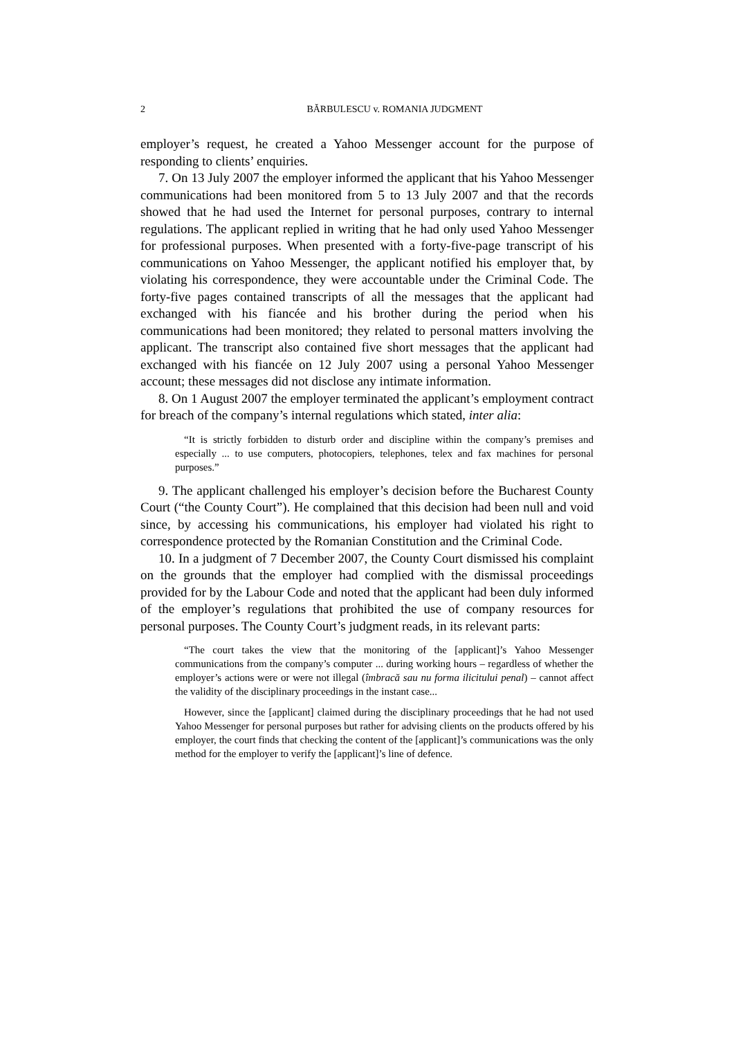2 BĂRBULESCU v. ROMANIA JUDGMENT
employer’s request, he created a Yahoo Messenger account for the purpose of responding to clients’ enquiries.
7. On 13 July 2007 the employer informed the applicant that his Yahoo Messenger communications had been monitored from 5 to 13 July 2007 and that the records showed that he had used the Internet for personal purposes, contrary to internal regulations. The applicant replied in writing that he had only used Yahoo Messenger for professional purposes. When presented with a forty-five-page transcript of his communications on Yahoo Messenger, the applicant notified his employer that, by violating his correspondence, they were accountable under the Criminal Code. The forty-five pages contained transcripts of all the messages that the applicant had exchanged with his fiancée and his brother during the period when his communications had been monitored; they related to personal matters involving the applicant. The transcript also contained five short messages that the applicant had exchanged with his fiancée on 12 July 2007 using a personal Yahoo Messenger account; these messages did not disclose any intimate information.
8. On 1 August 2007 the employer terminated the applicant’s employment contract for breach of the company’s internal regulations which stated, inter alia:
“It is strictly forbidden to disturb order and discipline within the company’s premises and especially ... to use computers, photocopiers, telephones, telex and fax machines for personal purposes.”
9. The applicant challenged his employer’s decision before the Bucharest County Court (“the County Court”). He complained that this decision had been null and void since, by accessing his communications, his employer had violated his right to correspondence protected by the Romanian Constitution and the Criminal Code.
10. In a judgment of 7 December 2007, the County Court dismissed his complaint on the grounds that the employer had complied with the dismissal proceedings provided for by the Labour Code and noted that the applicant had been duly informed of the employer’s regulations that prohibited the use of company resources for personal purposes. The County Court’s judgment reads, in its relevant parts:
“The court takes the view that the monitoring of the [applicant]’s Yahoo Messenger communications from the company’s computer ... during working hours – regardless of whether the employer’s actions were or were not illegal (îmbracă sau nu forma ilicitului penal) – cannot affect the validity of the disciplinary proceedings in the instant case...
However, since the [applicant] claimed during the disciplinary proceedings that he had not used Yahoo Messenger for personal purposes but rather for advising clients on the products offered by his employer, the court finds that checking the content of the [applicant]’s communications was the only method for the employer to verify the [applicant]’s line of defence.